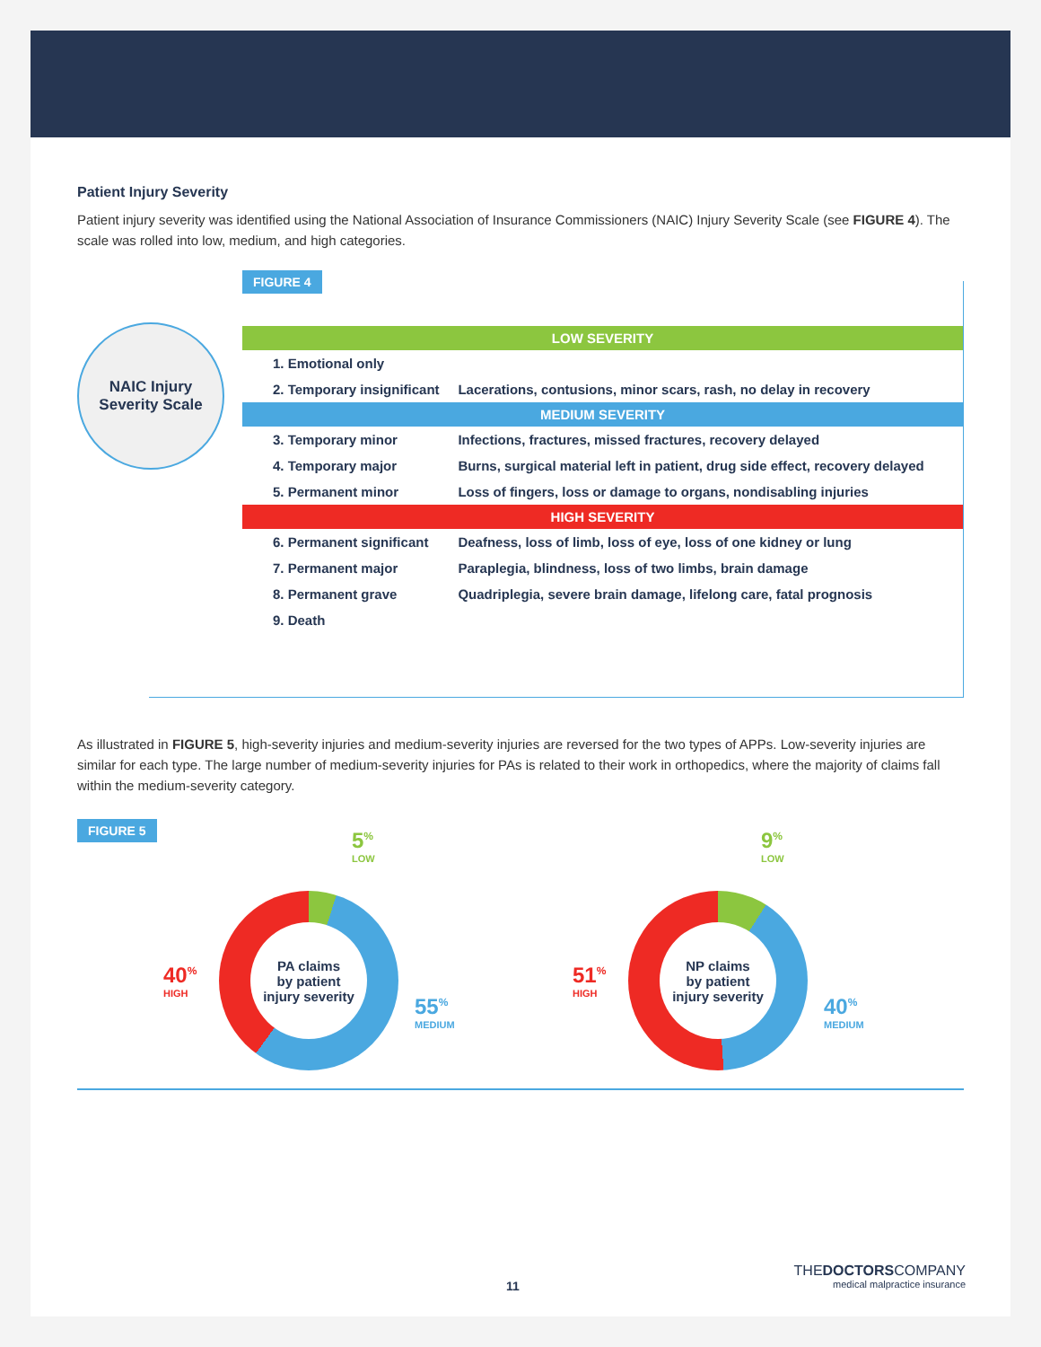Patient Injury Severity
Patient injury severity was identified using the National Association of Insurance Commissioners (NAIC) Injury Severity Scale (see FIGURE 4). The scale was rolled into low, medium, and high categories.
FIGURE 4
NAIC Injury
Severity Scale
| LOW SEVERITY | |
| --- | --- |
| 1. Emotional only | |
| 2. Temporary insignificant | Lacerations, contusions, minor scars, rash, no delay in recovery |
| MEDIUM SEVERITY | |
| 3. Temporary minor | Infections, fractures, missed fractures, recovery delayed |
| 4. Temporary major | Burns, surgical material left in patient, drug side effect, recovery delayed |
| 5. Permanent minor | Loss of fingers, loss or damage to organs, nondisabling injuries |
| HIGH SEVERITY | |
| 6. Permanent significant | Deafness, loss of limb, loss of eye, loss of one kidney or lung |
| 7. Permanent major | Paraplegia, blindness, loss of two limbs, brain damage |
| 8. Permanent grave | Quadriplegia, severe brain damage, lifelong care, fatal prognosis |
| 9. Death | |
As illustrated in FIGURE 5, high-severity injuries and medium-severity injuries are reversed for the two types of APPs. Low-severity injuries are similar for each type. The large number of medium-severity injuries for PAs is related to their work in orthopedics, where the majority of claims fall within the medium-severity category.
FIGURE 5
5<sup>%</sup>
LOW
40<sup>%</sup>
HIGH
PA claims
by patient
injury severity
55<sup>%</sup>
MEDIUM
9<sup>%</sup>
LOW
51<sup>%</sup>
HIGH
NP claims
by patient
injury severity
40<sup>%</sup>
MEDIUM
11
THEDOCTORSCOMPANY
medical malpractice insurance